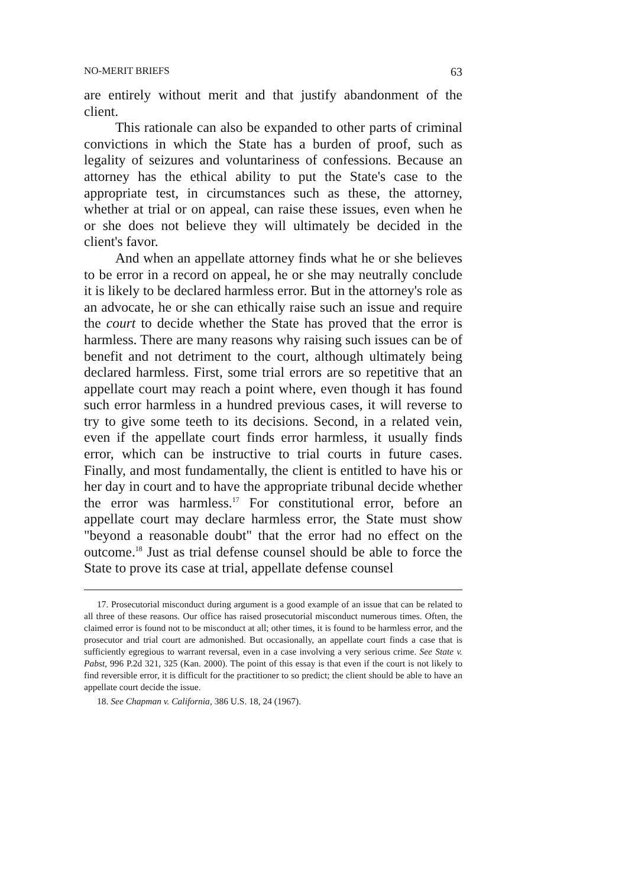NO-MERIT BRIEFS 63
are entirely without merit and that justify abandonment of the client.
This rationale can also be expanded to other parts of criminal convictions in which the State has a burden of proof, such as legality of seizures and voluntariness of confessions. Because an attorney has the ethical ability to put the State's case to the appropriate test, in circumstances such as these, the attorney, whether at trial or on appeal, can raise these issues, even when he or she does not believe they will ultimately be decided in the client's favor.
And when an appellate attorney finds what he or she believes to be error in a record on appeal, he or she may neutrally conclude it is likely to be declared harmless error. But in the attorney's role as an advocate, he or she can ethically raise such an issue and require the court to decide whether the State has proved that the error is harmless. There are many reasons why raising such issues can be of benefit and not detriment to the court, although ultimately being declared harmless. First, some trial errors are so repetitive that an appellate court may reach a point where, even though it has found such error harmless in a hundred previous cases, it will reverse to try to give some teeth to its decisions. Second, in a related vein, even if the appellate court finds error harmless, it usually finds error, which can be instructive to trial courts in future cases. Finally, and most fundamentally, the client is entitled to have his or her day in court and to have the appropriate tribunal decide whether the error was harmless.<sup>17</sup> For constitutional error, before an appellate court may declare harmless error, the State must show "beyond a reasonable doubt" that the error had no effect on the outcome.<sup>18</sup> Just as trial defense counsel should be able to force the State to prove its case at trial, appellate defense counsel
17. Prosecutorial misconduct during argument is a good example of an issue that can be related to all three of these reasons. Our office has raised prosecutorial misconduct numerous times. Often, the claimed error is found not to be misconduct at all; other times, it is found to be harmless error, and the prosecutor and trial court are admonished. But occasionally, an appellate court finds a case that is sufficiently egregious to warrant reversal, even in a case involving a very serious crime. See State v. Pabst, 996 P.2d 321, 325 (Kan. 2000). The point of this essay is that even if the court is not likely to find reversible error, it is difficult for the practitioner to so predict; the client should be able to have an appellate court decide the issue.
18. See Chapman v. California, 386 U.S. 18, 24 (1967).